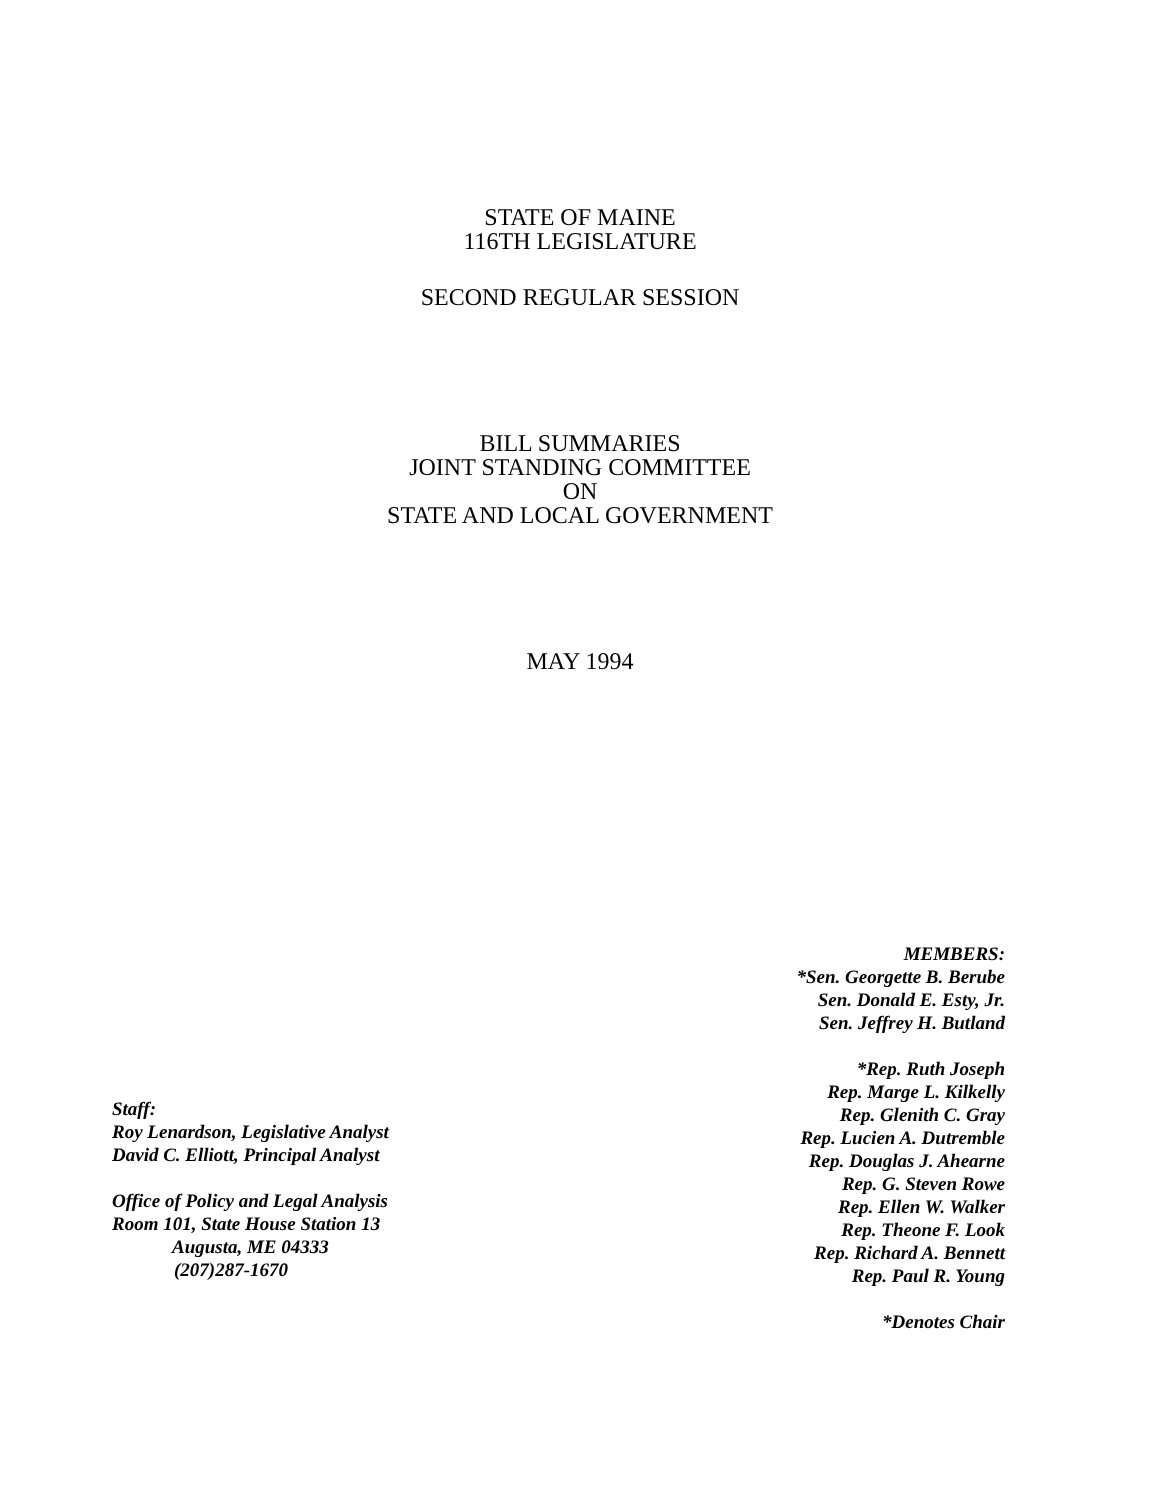STATE OF MAINE
116TH LEGISLATURE
SECOND REGULAR SESSION
BILL SUMMARIES
JOINT STANDING COMMITTEE
ON
STATE AND LOCAL GOVERNMENT
MAY 1994
Staff:
Roy Lenardson, Legislative Analyst
David C. Elliott, Principal Analyst
Office of Policy and Legal Analysis
Room 101, State House Station 13
Augusta, ME 04333
(207)287-1670
MEMBERS:
*Sen. Georgette B. Berube
Sen. Donald E. Esty, Jr.
Sen. Jeffrey H. Butland
*Rep. Ruth Joseph
Rep. Marge L. Kilkelly
Rep. Glenith C. Gray
Rep. Lucien A. Dutremble
Rep. Douglas J. Ahearne
Rep. G. Steven Rowe
Rep. Ellen W. Walker
Rep. Theone F. Look
Rep. Richard A. Bennett
Rep. Paul R. Young
*Denotes Chair